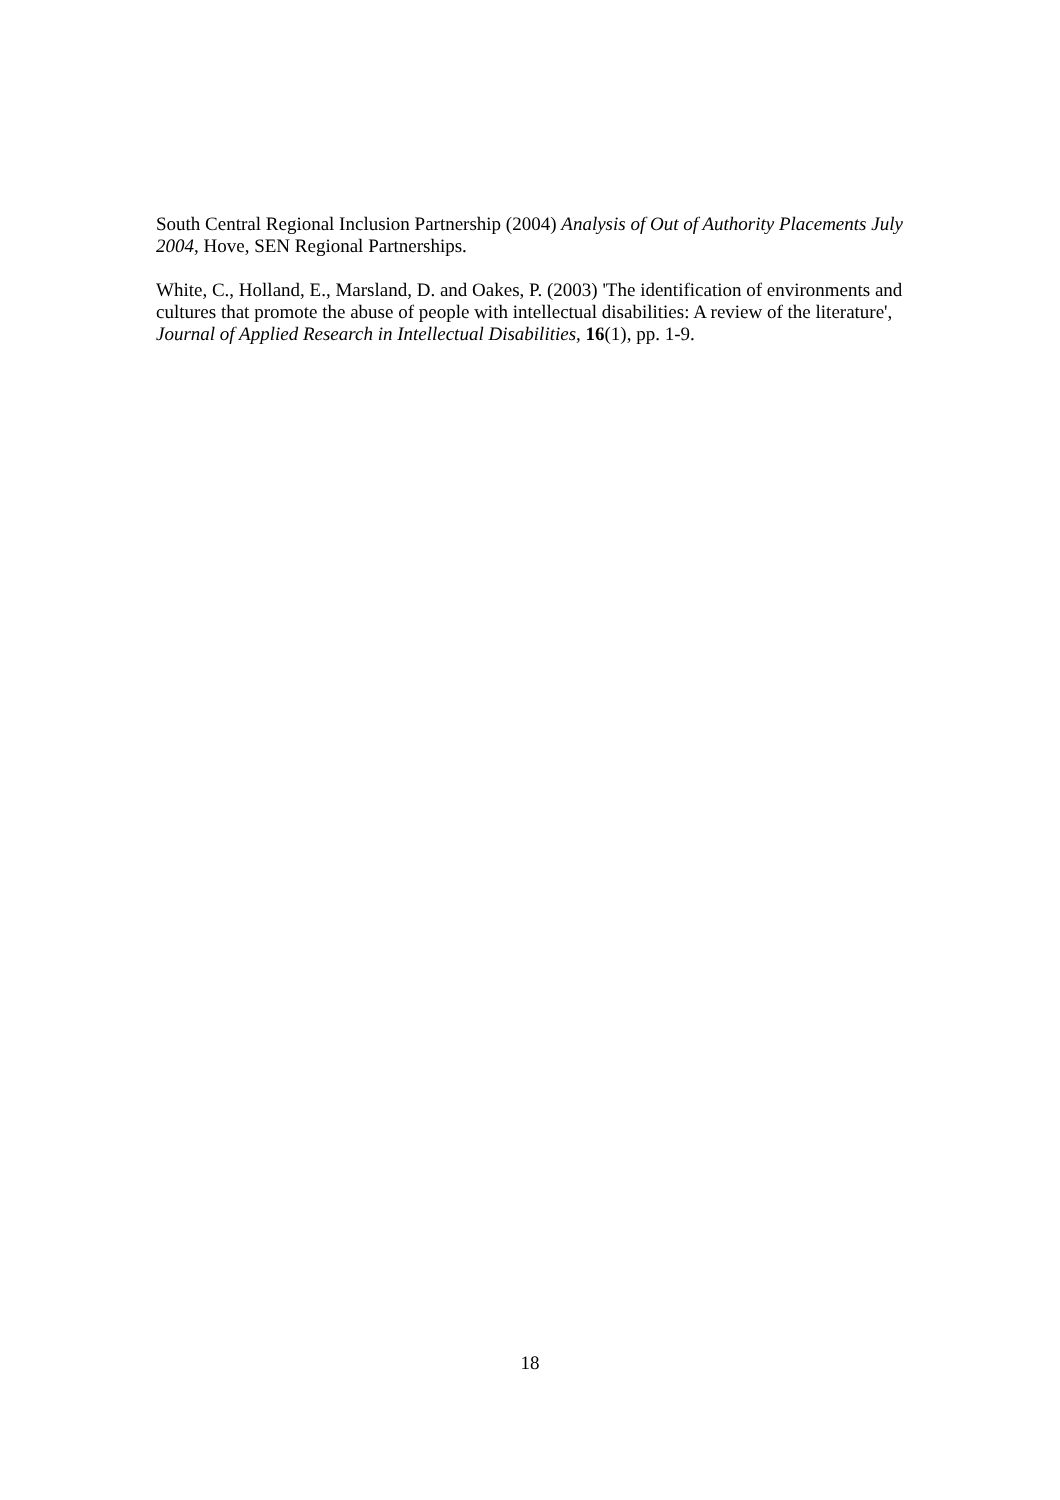South Central Regional Inclusion Partnership (2004) Analysis of Out of Authority Placements July 2004, Hove, SEN Regional Partnerships.
White, C., Holland, E., Marsland, D. and Oakes, P. (2003) 'The identification of environments and cultures that promote the abuse of people with intellectual disabilities: A review of the literature', Journal of Applied Research in Intellectual Disabilities, 16(1), pp. 1-9.
18